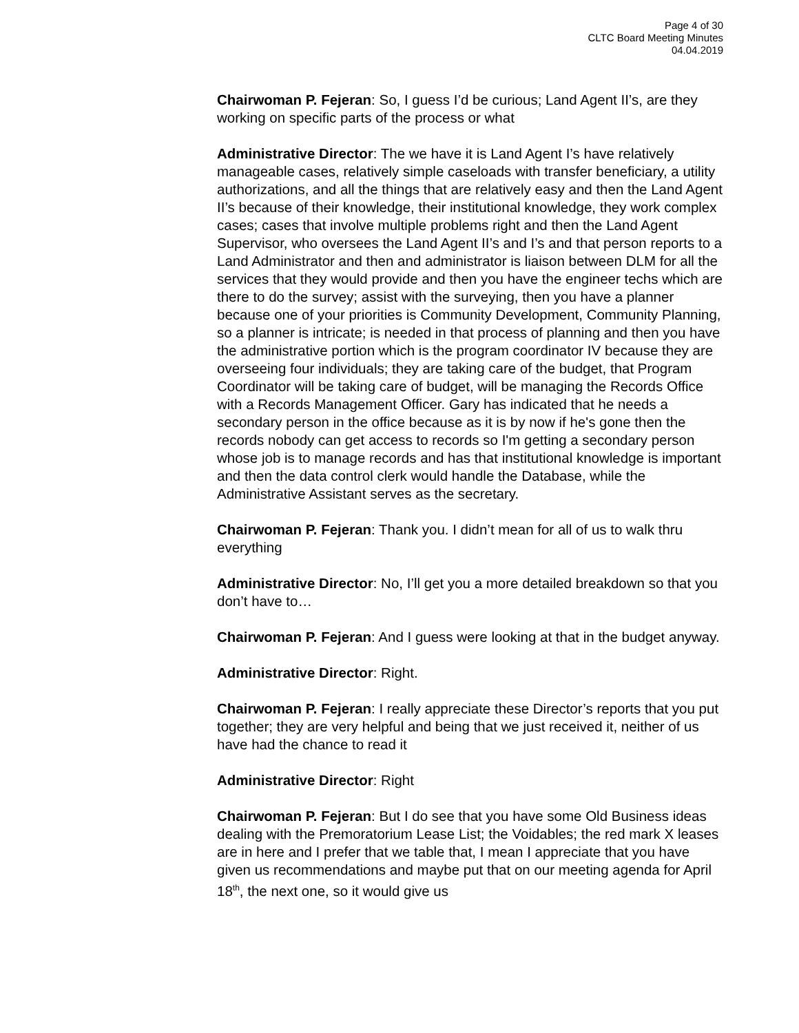Page 4 of 30
CLTC Board Meeting Minutes
04.04.2019
Chairwoman P. Fejeran: So, I guess I’d be curious; Land Agent II’s, are they working on specific parts of the process or what
Administrative Director: The we have it is Land Agent I’s have relatively manageable cases, relatively simple caseloads with transfer beneficiary, a utility authorizations, and all the things that are relatively easy and then the Land Agent II’s because of their knowledge, their institutional knowledge, they work complex cases; cases that involve multiple problems right and then the Land Agent Supervisor, who oversees the Land Agent II’s and I’s and that person reports to a Land Administrator and then and administrator is liaison between DLM for all the services that they would provide and then you have the engineer techs which are there to do the survey; assist with the surveying, then you have a planner because one of your priorities is Community Development, Community Planning, so a planner is intricate; is needed in that process of planning and then you have the administrative portion which is the program coordinator IV because they are overseeing four individuals; they are taking care of the budget, that Program Coordinator will be taking care of budget, will be managing the Records Office with a Records Management Officer. Gary has indicated that he needs a secondary person in the office because as it is by now if he's gone then the records nobody can get access to records so I'm getting a secondary person whose job is to manage records and has that institutional knowledge is important and then the data control clerk would handle the Database, while the Administrative Assistant serves as the secretary.
Chairwoman P. Fejeran: Thank you. I didn’t mean for all of us to walk thru everything
Administrative Director: No, I’ll get you a more detailed breakdown so that you don’t have to…
Chairwoman P. Fejeran: And I guess were looking at that in the budget anyway.
Administrative Director: Right.
Chairwoman P. Fejeran: I really appreciate these Director’s reports that you put together; they are very helpful and being that we just received it, neither of us have had the chance to read it
Administrative Director: Right
Chairwoman P. Fejeran: But I do see that you have some Old Business ideas dealing with the Premoratorium Lease List; the Voidables; the red mark X leases are in here and I prefer that we table that, I mean I appreciate that you have given us recommendations and maybe put that on our meeting agenda for April 18<sup>th</sup>, the next one, so it would give us